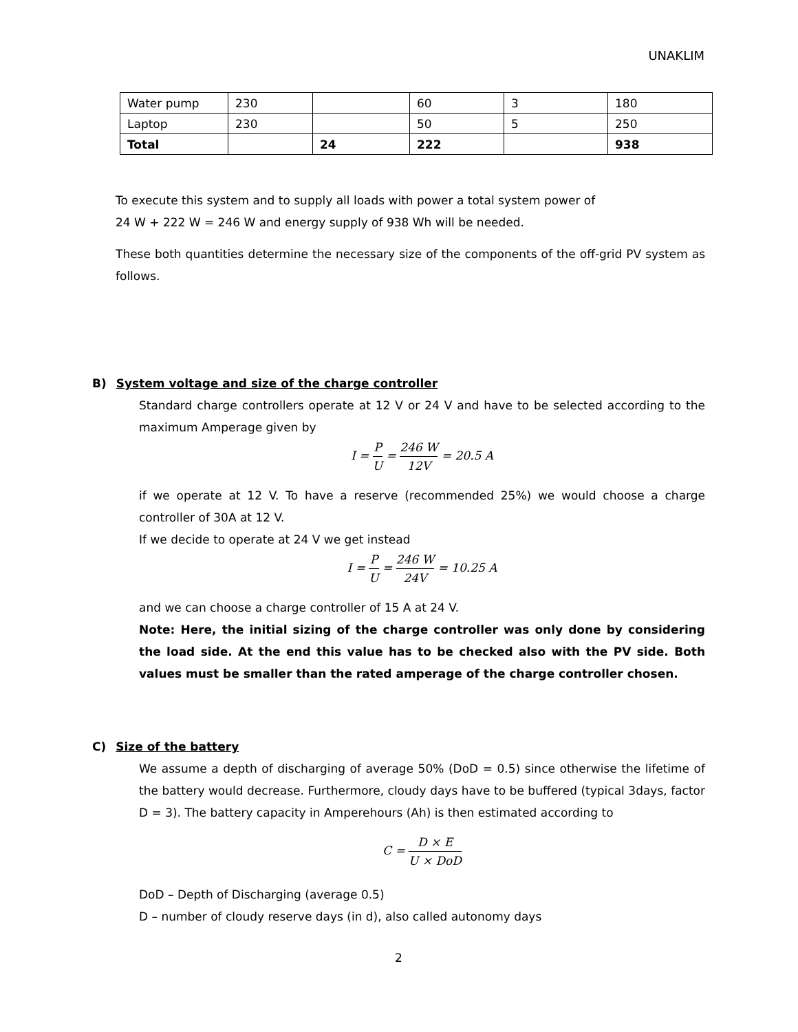UNAKLIM
| Water pump | 230 | | 60 | 3 | 180 |
| Laptop | 230 | | 50 | 5 | 250 |
| Total | | 24 | 222 | | 938 |
To execute this system and to supply all loads with power a total system power of
24 W + 222 W = 246 W and energy supply of 938 Wh will be needed.
These both quantities determine the necessary size of the components of the off-grid PV system as follows.
B) System voltage and size of the charge controller
Standard charge controllers operate at 12 V or 24 V and have to be selected according to the maximum Amperage given by
I = P U = 246 W 12V = 20.5 A
if we operate at 12 V. To have a reserve (recommended 25%) we would choose a charge controller of 30A at 12 V.
If we decide to operate at 24 V we get instead
I = P U = 246 W 24V = 10.25 A
and we can choose a charge controller of 15 A at 24 V.
Note: Here, the initial sizing of the charge controller was only done by considering the load side. At the end this value has to be checked also with the PV side. Both values must be smaller than the rated amperage of the charge controller chosen.
C) Size of the battery
We assume a depth of discharging of average 50% (DoD = 0.5) since otherwise the lifetime of the battery would decrease. Furthermore, cloudy days have to be buffered (typical 3days, factor D = 3). The battery capacity in Amperehours (Ah) is then estimated according to
C = D × E U × DoD
DoD – Depth of Discharging (average 0.5)
D – number of cloudy reserve days (in d), also called autonomy days
2